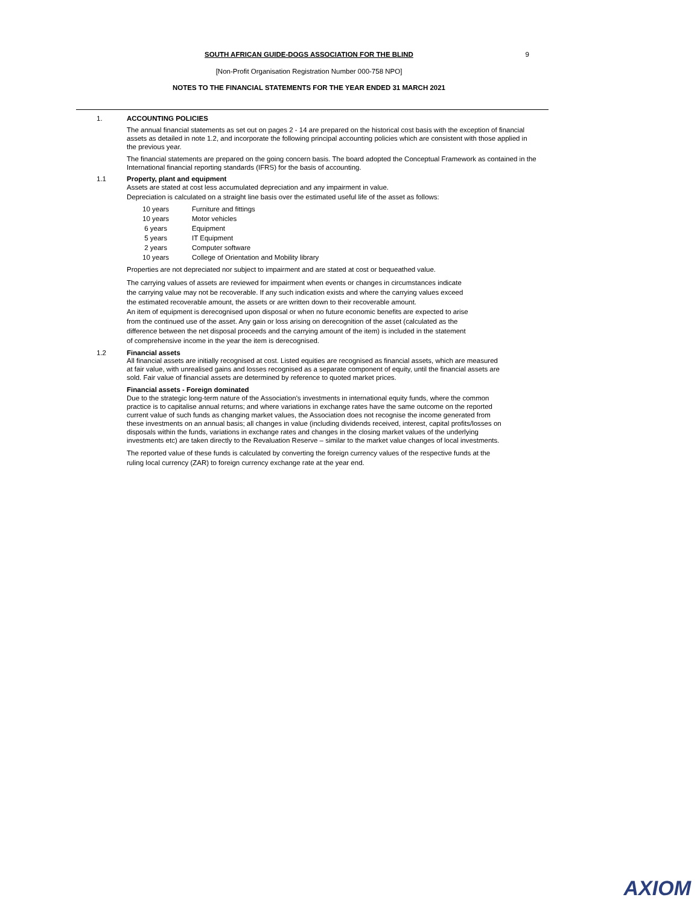SOUTH AFRICAN GUIDE-DOGS ASSOCIATION FOR THE BLIND
9
[Non-Profit Organisation Registration Number 000-758 NPO]
NOTES TO THE FINANCIAL STATEMENTS FOR THE YEAR ENDED 31 MARCH 2021
1. ACCOUNTING POLICIES
The annual financial statements as set out on pages 2 - 14 are prepared on the historical cost basis with the exception of financial assets as detailed in note 1.2, and incorporate the following principal accounting policies which are consistent with those applied in the previous year.
The financial statements are prepared on the going concern basis. The board adopted the Conceptual Framework as contained in the International financial reporting standards (IFRS) for the basis of accounting.
1.1 Property, plant and equipment
Assets are stated at cost less accumulated depreciation and any impairment in value.
Depreciation is calculated on a straight line basis over the estimated useful life of the asset as follows:
| 10 years | Furniture and fittings |
| 10 years | Motor vehicles |
| 6 years | Equipment |
| 5 years | IT Equipment |
| 2 years | Computer software |
| 10 years | College of Orientation and Mobility library |
Properties are not depreciated nor subject to impairment and are stated at cost or bequeathed value.
The carrying values of assets are reviewed for impairment when events or changes in circumstances indicate the carrying value may not be recoverable. If any such indication exists and where the carrying values exceed the estimated recoverable amount, the assets or are written down to their recoverable amount.
An item of equipment is derecognised upon disposal or when no future economic benefits are expected to arise from the continued use of the asset. Any gain or loss arising on derecognition of the asset (calculated as the difference between the net disposal proceeds and the carrying amount of the item) is included in the statement of comprehensive income in the year the item is derecognised.
1.2 Financial assets
All financial assets are initially recognised at cost. Listed equities are recognised as financial assets, which are measured at fair value, with unrealised gains and losses recognised as a separate component of equity, until the financial assets are sold. Fair value of financial assets are determined by reference to quoted market prices.
Financial assets - Foreign dominated
Due to the strategic long-term nature of the Association's investments in international equity funds, where the common practice is to capitalise annual returns; and where variations in exchange rates have the same outcome on the reported current value of such funds as changing market values, the Association does not recognise the income generated from these investments on an annual basis; all changes in value (including dividends received, interest, capital profits/losses on disposals within the funds, variations in exchange rates and changes in the closing market values of the underlying investments etc) are taken directly to the Revaluation Reserve – similar to the market value changes of local investments.
The reported value of these funds is calculated by converting the foreign currency values of the respective funds at the ruling local currency (ZAR) to foreign currency exchange rate at the year end.
AXIOM